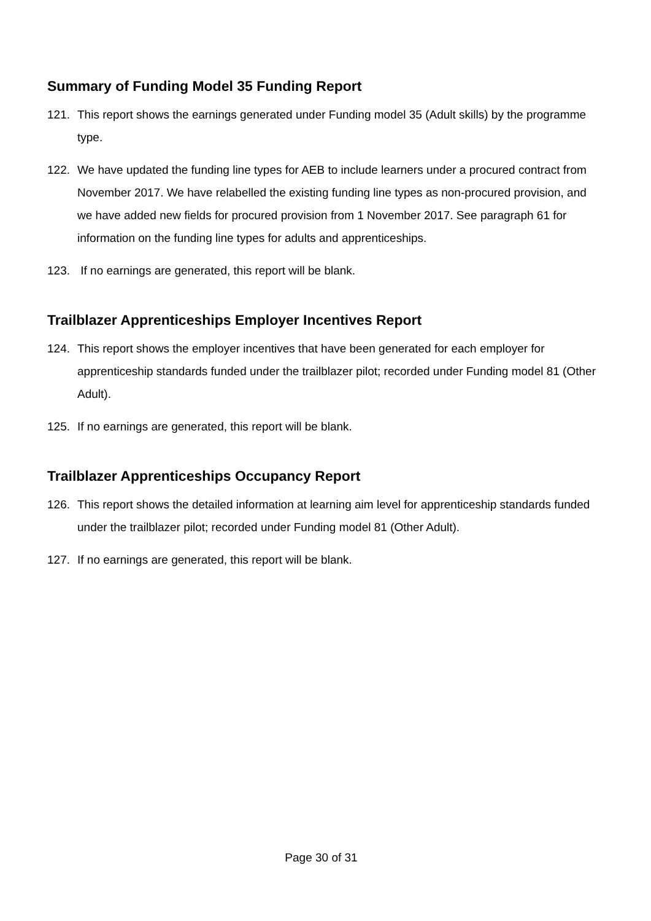Summary of Funding Model 35 Funding Report
121. This report shows the earnings generated under Funding model 35 (Adult skills) by the programme type.
122. We have updated the funding line types for AEB to include learners under a procured contract from November 2017. We have relabelled the existing funding line types as non-procured provision, and we have added new fields for procured provision from 1 November 2017. See paragraph 61 for information on the funding line types for adults and apprenticeships.
123. If no earnings are generated, this report will be blank.
Trailblazer Apprenticeships Employer Incentives Report
124. This report shows the employer incentives that have been generated for each employer for apprenticeship standards funded under the trailblazer pilot; recorded under Funding model 81 (Other Adult).
125. If no earnings are generated, this report will be blank.
Trailblazer Apprenticeships Occupancy Report
126. This report shows the detailed information at learning aim level for apprenticeship standards funded under the trailblazer pilot; recorded under Funding model 81 (Other Adult).
127. If no earnings are generated, this report will be blank.
Page 30 of 31